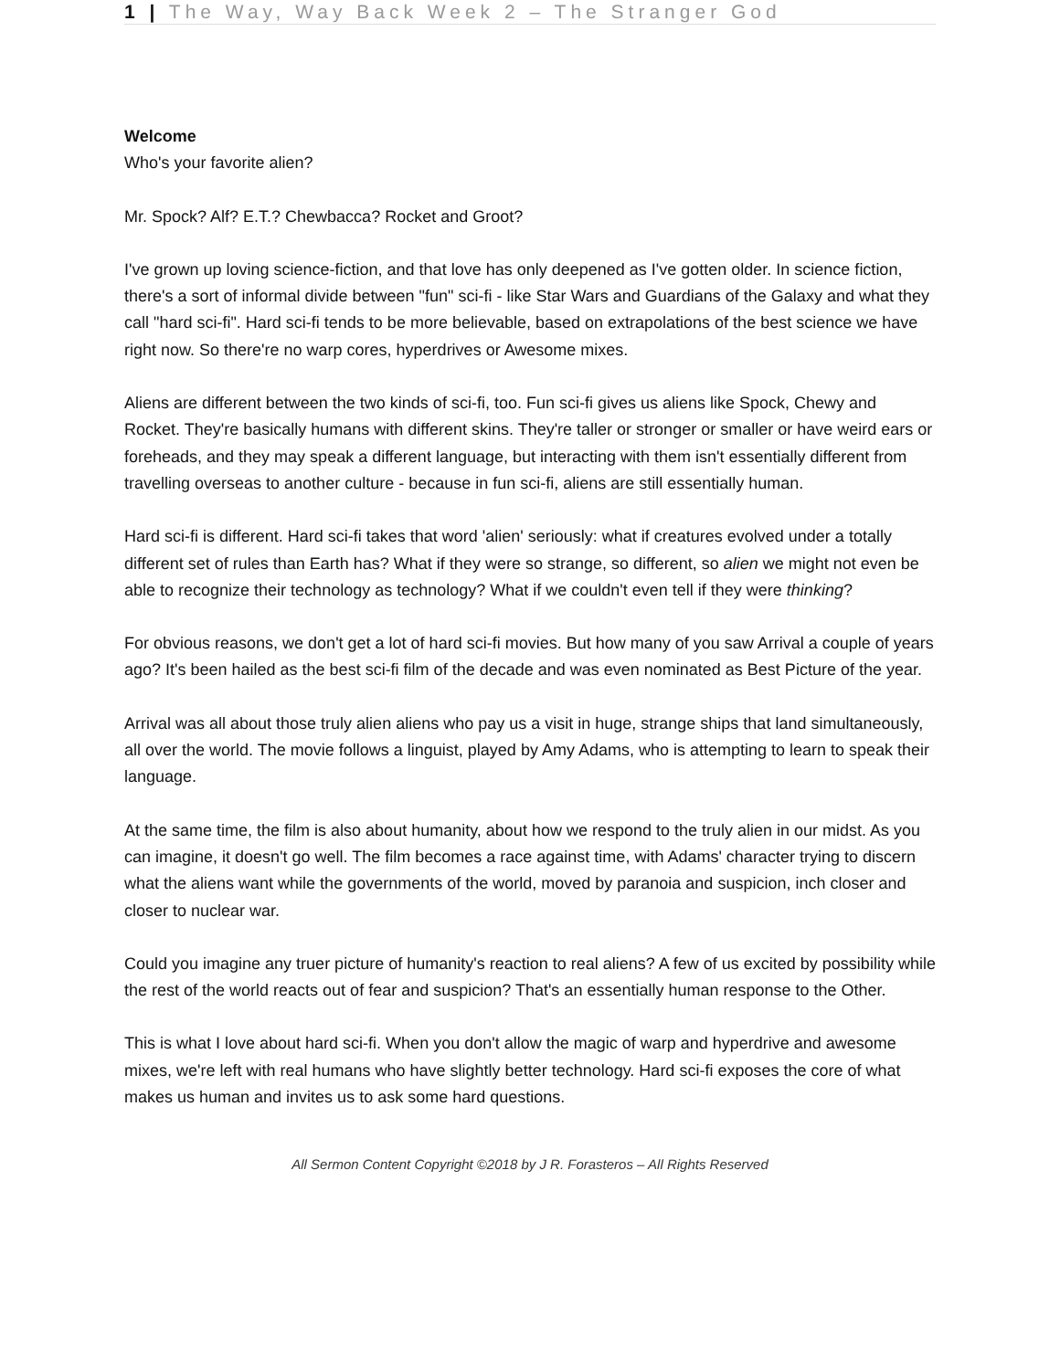1 | The Way, Way Back Week 2 – The Stranger God
Welcome
Who's your favorite alien?
Mr. Spock? Alf? E.T.? Chewbacca? Rocket and Groot?
I've grown up loving science-fiction, and that love has only deepened as I've gotten older. In science fiction, there's a sort of informal divide between "fun" sci-fi - like Star Wars and Guardians of the Galaxy and what they call "hard sci-fi". Hard sci-fi tends to be more believable, based on extrapolations of the best science we have right now. So there're no warp cores, hyperdrives or Awesome mixes.
Aliens are different between the two kinds of sci-fi, too. Fun sci-fi gives us aliens like Spock, Chewy and Rocket. They're basically humans with different skins. They're taller or stronger or smaller or have weird ears or foreheads, and they may speak a different language, but interacting with them isn't essentially different from travelling overseas to another culture - because in fun sci-fi, aliens are still essentially human.
Hard sci-fi is different. Hard sci-fi takes that word 'alien' seriously: what if creatures evolved under a totally different set of rules than Earth has? What if they were so strange, so different, so alien we might not even be able to recognize their technology as technology? What if we couldn't even tell if they were thinking?
For obvious reasons, we don't get a lot of hard sci-fi movies. But how many of you saw Arrival a couple of years ago? It's been hailed as the best sci-fi film of the decade and was even nominated as Best Picture of the year.
Arrival was all about those truly alien aliens who pay us a visit in huge, strange ships that land simultaneously, all over the world. The movie follows a linguist, played by Amy Adams, who is attempting to learn to speak their language.
At the same time, the film is also about humanity, about how we respond to the truly alien in our midst. As you can imagine, it doesn't go well. The film becomes a race against time, with Adams' character trying to discern what the aliens want while the governments of the world, moved by paranoia and suspicion, inch closer and closer to nuclear war.
Could you imagine any truer picture of humanity's reaction to real aliens? A few of us excited by possibility while the rest of the world reacts out of fear and suspicion? That's an essentially human response to the Other.
This is what I love about hard sci-fi. When you don't allow the magic of warp and hyperdrive and awesome mixes, we're left with real humans who have slightly better technology. Hard sci-fi exposes the core of what makes us human and invites us to ask some hard questions.
All Sermon Content Copyright ©2018 by J R. Forasteros – All Rights Reserved